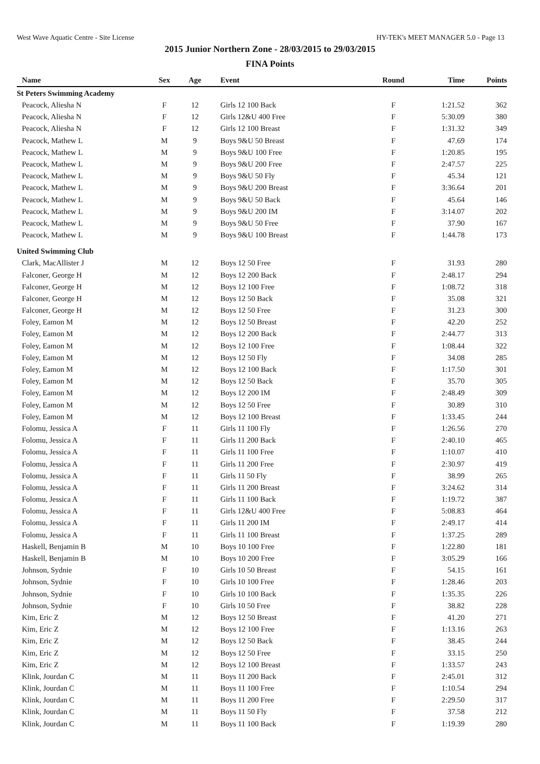West Wave Aquatic Centre - Site License HY-TEK's MEET MANAGER 5.0 - Page 13
2015 Junior Northern Zone - 28/03/2015 to 29/03/2015
FINA Points
| Name | Sex | Age | Event | Round | Time | Points |
| --- | --- | --- | --- | --- | --- | --- |
| St Peters Swimming Academy | | | | | | |
| Peacock, Aliesha N | F | 12 | Girls 12 100 Back | F | 1:21.52 | 362 |
| Peacock, Aliesha N | F | 12 | Girls 12&U 400 Free | F | 5:30.09 | 380 |
| Peacock, Aliesha N | F | 12 | Girls 12 100 Breast | F | 1:31.32 | 349 |
| Peacock, Mathew L | M | 9 | Boys 9&U 50 Breast | F | 47.69 | 174 |
| Peacock, Mathew L | M | 9 | Boys 9&U 100 Free | F | 1:20.85 | 195 |
| Peacock, Mathew L | M | 9 | Boys 9&U 200 Free | F | 2:47.57 | 225 |
| Peacock, Mathew L | M | 9 | Boys 9&U 50 Fly | F | 45.34 | 121 |
| Peacock, Mathew L | M | 9 | Boys 9&U 200 Breast | F | 3:36.64 | 201 |
| Peacock, Mathew L | M | 9 | Boys 9&U 50 Back | F | 45.64 | 146 |
| Peacock, Mathew L | M | 9 | Boys 9&U 200 IM | F | 3:14.07 | 202 |
| Peacock, Mathew L | M | 9 | Boys 9&U 50 Free | F | 37.90 | 167 |
| Peacock, Mathew L | M | 9 | Boys 9&U 100 Breast | F | 1:44.78 | 173 |
| United Swimming Club | | | | | | |
| Clark, MacAllister J | M | 12 | Boys 12 50 Free | F | 31.93 | 280 |
| Falconer, George H | M | 12 | Boys 12 200 Back | F | 2:48.17 | 294 |
| Falconer, George H | M | 12 | Boys 12 100 Free | F | 1:08.72 | 318 |
| Falconer, George H | M | 12 | Boys 12 50 Back | F | 35.08 | 321 |
| Falconer, George H | M | 12 | Boys 12 50 Free | F | 31.23 | 300 |
| Foley, Eamon M | M | 12 | Boys 12 50 Breast | F | 42.20 | 252 |
| Foley, Eamon M | M | 12 | Boys 12 200 Back | F | 2:44.77 | 313 |
| Foley, Eamon M | M | 12 | Boys 12 100 Free | F | 1:08.44 | 322 |
| Foley, Eamon M | M | 12 | Boys 12 50 Fly | F | 34.08 | 285 |
| Foley, Eamon M | M | 12 | Boys 12 100 Back | F | 1:17.50 | 301 |
| Foley, Eamon M | M | 12 | Boys 12 50 Back | F | 35.70 | 305 |
| Foley, Eamon M | M | 12 | Boys 12 200 IM | F | 2:48.49 | 309 |
| Foley, Eamon M | M | 12 | Boys 12 50 Free | F | 30.89 | 310 |
| Foley, Eamon M | M | 12 | Boys 12 100 Breast | F | 1:33.45 | 244 |
| Folomu, Jessica A | F | 11 | Girls 11 100 Fly | F | 1:26.56 | 270 |
| Folomu, Jessica A | F | 11 | Girls 11 200 Back | F | 2:40.10 | 465 |
| Folomu, Jessica A | F | 11 | Girls 11 100 Free | F | 1:10.07 | 410 |
| Folomu, Jessica A | F | 11 | Girls 11 200 Free | F | 2:30.97 | 419 |
| Folomu, Jessica A | F | 11 | Girls 11 50 Fly | F | 38.99 | 265 |
| Folomu, Jessica A | F | 11 | Girls 11 200 Breast | F | 3:24.62 | 314 |
| Folomu, Jessica A | F | 11 | Girls 11 100 Back | F | 1:19.72 | 387 |
| Folomu, Jessica A | F | 11 | Girls 12&U 400 Free | F | 5:08.83 | 464 |
| Folomu, Jessica A | F | 11 | Girls 11 200 IM | F | 2:49.17 | 414 |
| Folomu, Jessica A | F | 11 | Girls 11 100 Breast | F | 1:37.25 | 289 |
| Haskell, Benjamin B | M | 10 | Boys 10 100 Free | F | 1:22.80 | 181 |
| Haskell, Benjamin B | M | 10 | Boys 10 200 Free | F | 3:05.29 | 166 |
| Johnson, Sydnie | F | 10 | Girls 10 50 Breast | F | 54.15 | 161 |
| Johnson, Sydnie | F | 10 | Girls 10 100 Free | F | 1:28.46 | 203 |
| Johnson, Sydnie | F | 10 | Girls 10 100 Back | F | 1:35.35 | 226 |
| Johnson, Sydnie | F | 10 | Girls 10 50 Free | F | 38.82 | 228 |
| Kim, Eric Z | M | 12 | Boys 12 50 Breast | F | 41.20 | 271 |
| Kim, Eric Z | M | 12 | Boys 12 100 Free | F | 1:13.16 | 263 |
| Kim, Eric Z | M | 12 | Boys 12 50 Back | F | 38.45 | 244 |
| Kim, Eric Z | M | 12 | Boys 12 50 Free | F | 33.15 | 250 |
| Kim, Eric Z | M | 12 | Boys 12 100 Breast | F | 1:33.57 | 243 |
| Klink, Jourdan C | M | 11 | Boys 11 200 Back | F | 2:45.01 | 312 |
| Klink, Jourdan C | M | 11 | Boys 11 100 Free | F | 1:10.54 | 294 |
| Klink, Jourdan C | M | 11 | Boys 11 200 Free | F | 2:29.50 | 317 |
| Klink, Jourdan C | M | 11 | Boys 11 50 Fly | F | 37.58 | 212 |
| Klink, Jourdan C | M | 11 | Boys 11 100 Back | F | 1:19.39 | 280 |